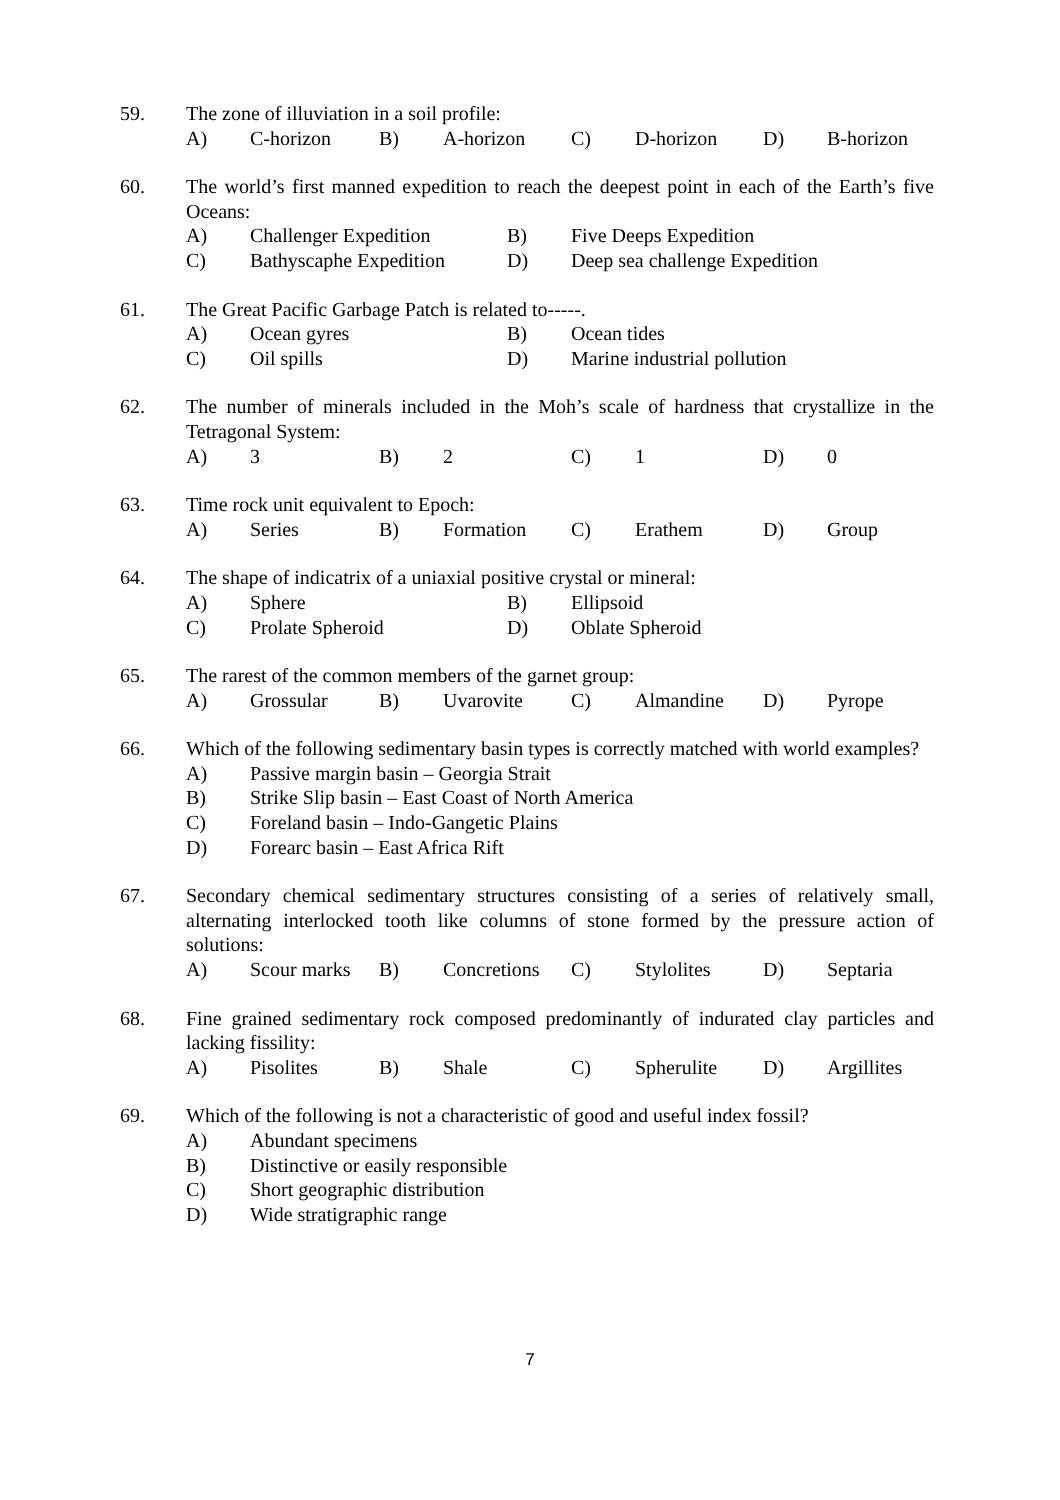59. The zone of illuviation in a soil profile:
A) C-horizon B) A-horizon C) D-horizon D) B-horizon
60. The world’s first manned expedition to reach the deepest point in each of the Earth’s five Oceans:
A) Challenger Expedition B) Five Deeps Expedition C) Bathyscaphe Expedition D) Deep sea challenge Expedition
61. The Great Pacific Garbage Patch is related to-----.
A) Ocean gyres B) Ocean tides C) Oil spills D) Marine industrial pollution
62. The number of minerals included in the Moh’s scale of hardness that crystallize in the Tetragonal System:
A) 3 B) 2 C) 1 D) 0
63. Time rock unit equivalent to Epoch:
A) Series B) Formation C) Erathem D) Group
64. The shape of indicatrix of a uniaxial positive crystal or mineral:
A) Sphere B) Ellipsoid C) Prolate Spheroid D) Oblate Spheroid
65. The rarest of the common members of the garnet group:
A) Grossular B) Uvarovite C) Almandine D) Pyrope
66. Which of the following sedimentary basin types is correctly matched with world examples?
A) Passive margin basin – Georgia Strait B) Strike Slip basin – East Coast of North America C) Foreland basin – Indo-Gangetic Plains D) Forearc basin – East Africa Rift
67. Secondary chemical sedimentary structures consisting of a series of relatively small, alternating interlocked tooth like columns of stone formed by the pressure action of solutions:
A) Scour marks B) Concretions C) Stylolites D) Septaria
68. Fine grained sedimentary rock composed predominantly of indurated clay particles and lacking fissility:
A) Pisolites B) Shale C) Spherulite D) Argillites
69. Which of the following is not a characteristic of good and useful index fossil?
A) Abundant specimens B) Distinctive or easily responsible C) Short geographic distribution D) Wide stratigraphic range
7